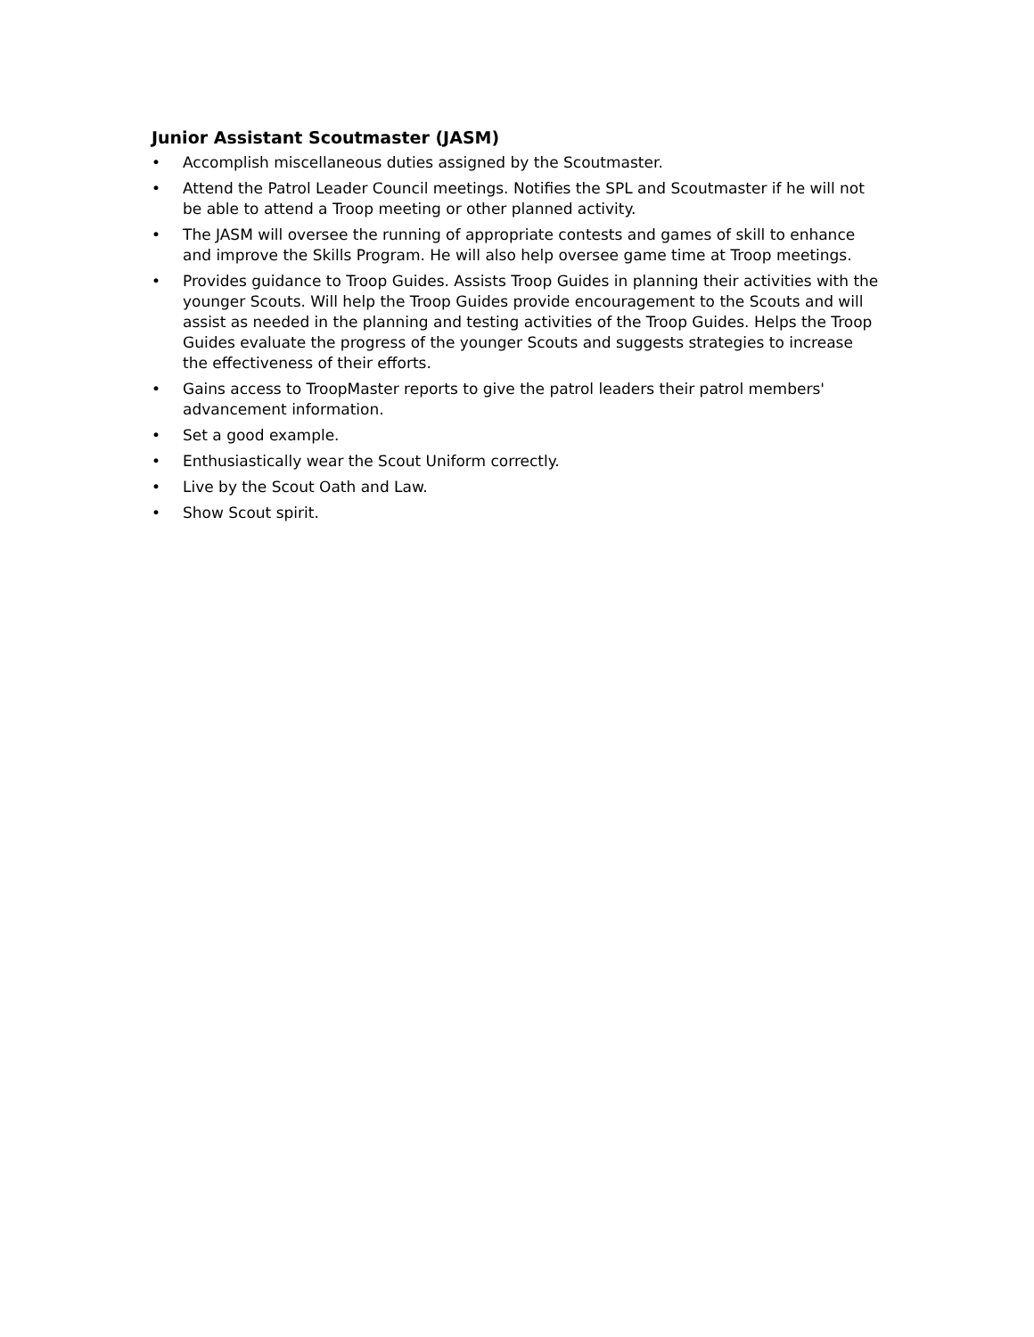Junior Assistant Scoutmaster (JASM)
• Accomplish miscellaneous duties assigned by the Scoutmaster.
• Attend the Patrol Leader Council meetings. Notifies the SPL and Scoutmaster if he will not be able to attend a Troop meeting or other planned activity.
• The JASM will oversee the running of appropriate contests and games of skill to enhance and improve the Skills Program. He will also help oversee game time at Troop meetings.
• Provides guidance to Troop Guides. Assists Troop Guides in planning their activities with the younger Scouts. Will help the Troop Guides provide encouragement to the Scouts and will assist as needed in the planning and testing activities of the Troop Guides. Helps the Troop Guides evaluate the progress of the younger Scouts and suggests strategies to increase the effectiveness of their efforts.
• Gains access to TroopMaster reports to give the patrol leaders their patrol members' advancement information.
• Set a good example.
• Enthusiastically wear the Scout Uniform correctly.
• Live by the Scout Oath and Law.
• Show Scout spirit.